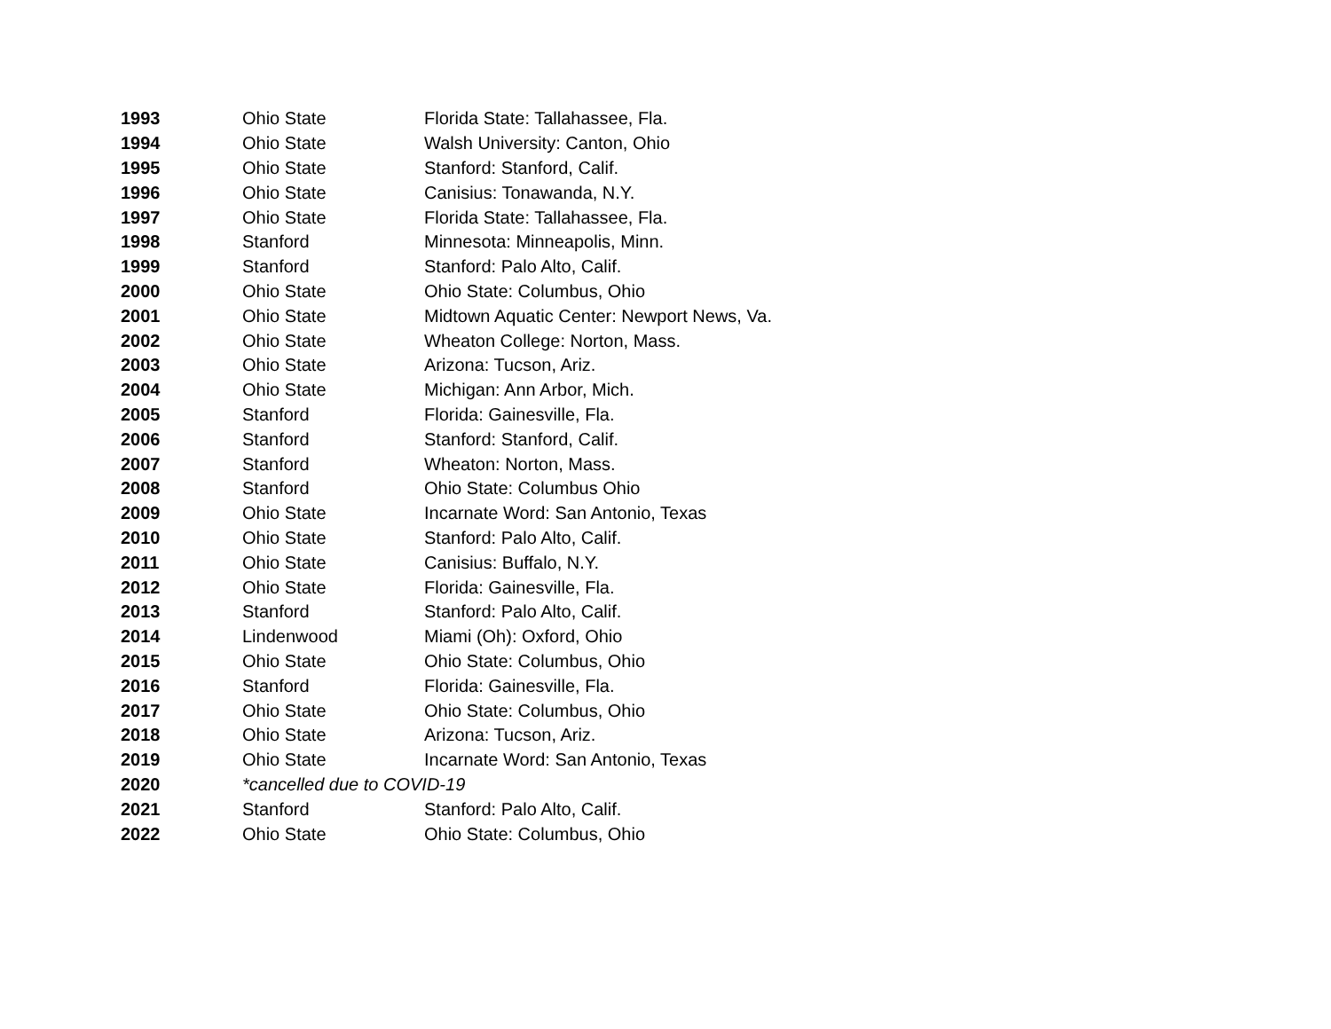| 1993 | Ohio State | Florida State: Tallahassee, Fla. |
| 1994 | Ohio State | Walsh University: Canton, Ohio |
| 1995 | Ohio State | Stanford: Stanford, Calif. |
| 1996 | Ohio State | Canisius: Tonawanda, N.Y. |
| 1997 | Ohio State | Florida State: Tallahassee, Fla. |
| 1998 | Stanford | Minnesota: Minneapolis, Minn. |
| 1999 | Stanford | Stanford: Palo Alto, Calif. |
| 2000 | Ohio State | Ohio State: Columbus, Ohio |
| 2001 | Ohio State | Midtown Aquatic Center: Newport News, Va. |
| 2002 | Ohio State | Wheaton College: Norton, Mass. |
| 2003 | Ohio State | Arizona: Tucson, Ariz. |
| 2004 | Ohio State | Michigan: Ann Arbor, Mich. |
| 2005 | Stanford | Florida: Gainesville, Fla. |
| 2006 | Stanford | Stanford: Stanford, Calif. |
| 2007 | Stanford | Wheaton: Norton, Mass. |
| 2008 | Stanford | Ohio State: Columbus Ohio |
| 2009 | Ohio State | Incarnate Word: San Antonio, Texas |
| 2010 | Ohio State | Stanford: Palo Alto, Calif. |
| 2011 | Ohio State | Canisius: Buffalo, N.Y. |
| 2012 | Ohio State | Florida: Gainesville, Fla. |
| 2013 | Stanford | Stanford: Palo Alto, Calif. |
| 2014 | Lindenwood | Miami (Oh): Oxford, Ohio |
| 2015 | Ohio State | Ohio State: Columbus, Ohio |
| 2016 | Stanford | Florida: Gainesville, Fla. |
| 2017 | Ohio State | Ohio State: Columbus, Ohio |
| 2018 | Ohio State | Arizona: Tucson, Ariz. |
| 2019 | Ohio State | Incarnate Word: San Antonio, Texas |
| 2020 | *cancelled due to COVID-19 | |
| 2021 | Stanford | Stanford: Palo Alto, Calif. |
| 2022 | Ohio State | Ohio State: Columbus, Ohio |